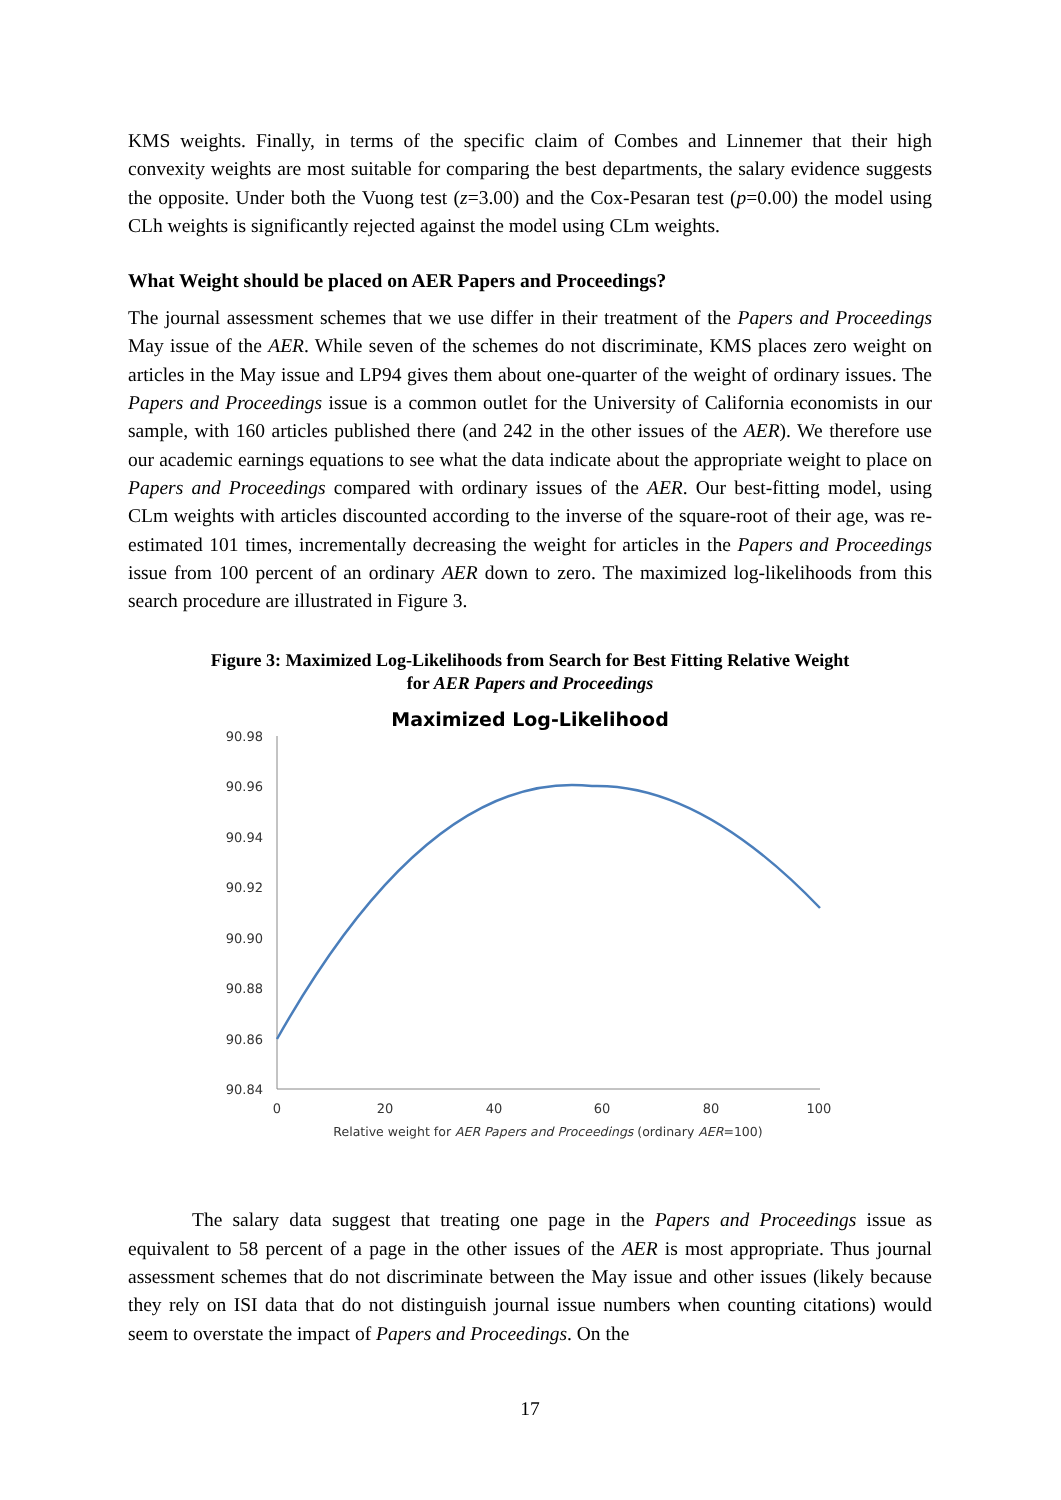KMS weights. Finally, in terms of the specific claim of Combes and Linnemer that their high convexity weights are most suitable for comparing the best departments, the salary evidence suggests the opposite. Under both the Vuong test (z=3.00) and the Cox-Pesaran test (p=0.00) the model using CLh weights is significantly rejected against the model using CLm weights.
What Weight should be placed on AER Papers and Proceedings?
The journal assessment schemes that we use differ in their treatment of the Papers and Proceedings May issue of the AER. While seven of the schemes do not discriminate, KMS places zero weight on articles in the May issue and LP94 gives them about one-quarter of the weight of ordinary issues. The Papers and Proceedings issue is a common outlet for the University of California economists in our sample, with 160 articles published there (and 242 in the other issues of the AER). We therefore use our academic earnings equations to see what the data indicate about the appropriate weight to place on Papers and Proceedings compared with ordinary issues of the AER. Our best-fitting model, using CLm weights with articles discounted according to the inverse of the square-root of their age, was re-estimated 101 times, incrementally decreasing the weight for articles in the Papers and Proceedings issue from 100 percent of an ordinary AER down to zero. The maximized log-likelihoods from this search procedure are illustrated in Figure 3.
Figure 3: Maximized Log-Likelihoods from Search for Best Fitting Relative Weight
for AER Papers and Proceedings
Maximized Log-Likelihood
90.98
90.96
90.94
90.92
90.90
90.88
90.86
90.84
0
20
40
60
80
100
Relative weight for AER Papers and Proceedings (ordinary AER=100)
The salary data suggest that treating one page in the Papers and Proceedings issue as equivalent to 58 percent of a page in the other issues of the AER is most appropriate. Thus journal assessment schemes that do not discriminate between the May issue and other issues (likely because they rely on ISI data that do not distinguish journal issue numbers when counting citations) would seem to overstate the impact of Papers and Proceedings. On the
17